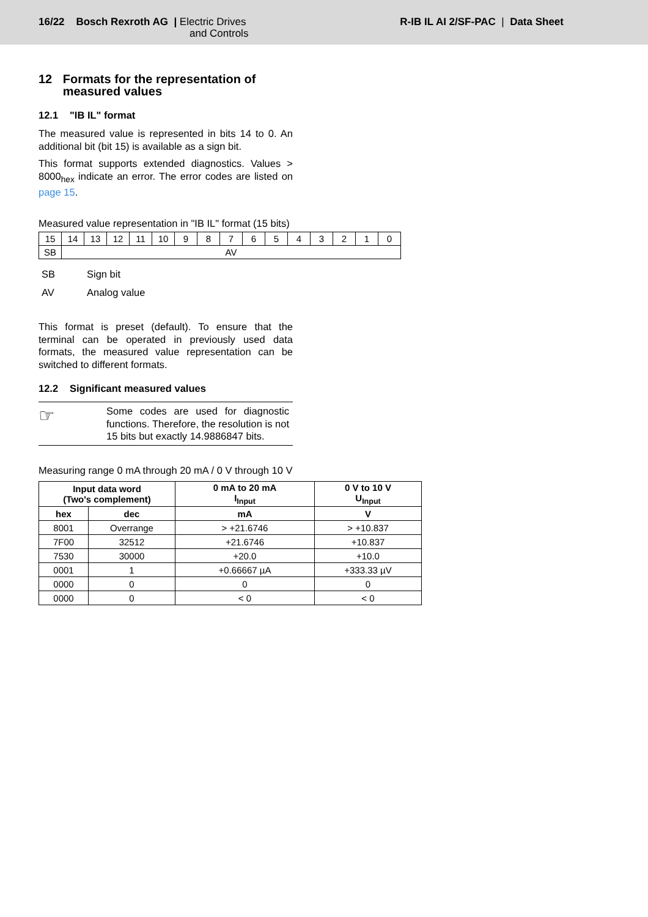16/22 Bosch Rexroth AG | Electric Drives
and Controls
R-IB IL AI 2/SF-PAC | Data Sheet
12 Formats for the representation of measured values
12.1 "IB IL" format
The measured value is represented in bits 14 to 0. An additional bit (bit 15) is available as a sign bit.
This format supports extended diagnostics. Values > 8000<sub>hex</sub> indicate an error. The error codes are listed on page 15.
Measured value representation in "IB IL" format (15 bits)
| 15 | 14 | 13 | 12 | 11 | 10 | 9 | 8 | 7 | 6 | 5 | 4 | 3 | 2 | 1 | 0 |
| SB | AV | | | | | | | | | | | | | | |
SB Sign bit
AV Analog value
This format is preset (default). To ensure that the terminal can be operated in previously used data formats, the measured value representation can be switched to different formats.
12.2 Significant measured values
☞
Some codes are used for diagnostic functions. Therefore, the resolution is not 15 bits but exactly 14.9886847 bits.
Measuring range 0 mA through 20 mA / 0 V through 10 V
| Input data word (Two's complement) | | 0 mA to 20 mA I<sub>Input</sub> | 0 V to 10 V U<sub>Input</sub> |
| --- | --- | --- | --- |
| hex | dec | mA | V |
| 8001 | Overrange | > +21.6746 | > +10.837 |
| 7F00 | 32512 | +21.6746 | +10.837 |
| 7530 | 30000 | +20.0 | +10.0 |
| 0001 | 1 | +0.66667 µA | +333.33 µV |
| 0000 | 0 | 0 | 0 |
| 0000 | 0 | < 0 | < 0 |